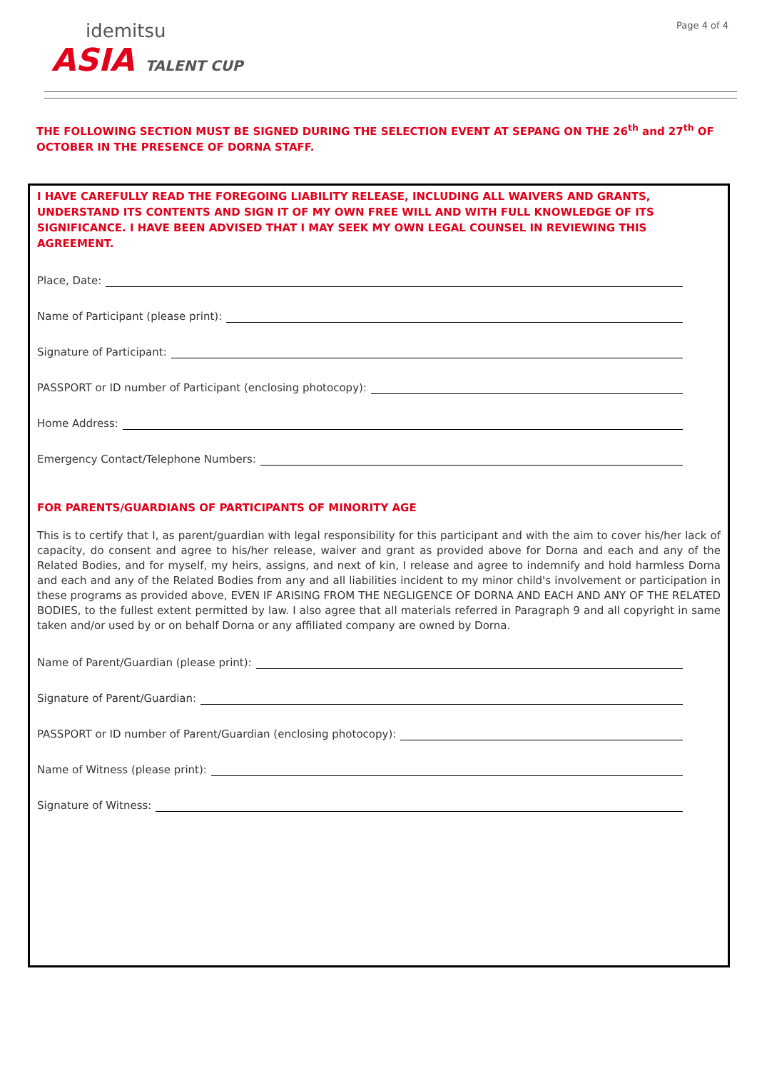idemitsu
ASIA TALENT CUP
Page 4 of 4
THE FOLLOWING SECTION MUST BE SIGNED DURING THE SELECTION EVENT AT SEPANG ON THE 26<sup>th</sup> and 27<sup>th</sup> OF OCTOBER IN THE PRESENCE OF DORNA STAFF.
I HAVE CAREFULLY READ THE FOREGOING LIABILITY RELEASE, INCLUDING ALL WAIVERS AND GRANTS, UNDERSTAND ITS CONTENTS AND SIGN IT OF MY OWN FREE WILL AND WITH FULL KNOWLEDGE OF ITS SIGNIFICANCE. I HAVE BEEN ADVISED THAT I MAY SEEK MY OWN LEGAL COUNSEL IN REVIEWING THIS AGREEMENT.
Place, Date:
Name of Participant (please print):
Signature of Participant:
PASSPORT or ID number of Participant (enclosing photocopy):
Home Address:
Emergency Contact/Telephone Numbers:
FOR PARENTS/GUARDIANS OF PARTICIPANTS OF MINORITY AGE
This is to certify that I, as parent/guardian with legal responsibility for this participant and with the aim to cover his/her lack of capacity, do consent and agree to his/her release, waiver and grant as provided above for Dorna and each and any of the Related Bodies, and for myself, my heirs, assigns, and next of kin, I release and agree to indemnify and hold harmless Dorna and each and any of the Related Bodies from any and all liabilities incident to my minor child's involvement or participation in these programs as provided above, EVEN IF ARISING FROM THE NEGLIGENCE OF DORNA AND EACH AND ANY OF THE RELATED BODIES, to the fullest extent permitted by law. I also agree that all materials referred in Paragraph 9 and all copyright in same taken and/or used by or on behalf Dorna or any affiliated company are owned by Dorna.
Name of Parent/Guardian (please print):
Signature of Parent/Guardian:
PASSPORT or ID number of Parent/Guardian (enclosing photocopy):
Name of Witness (please print):
Signature of Witness: